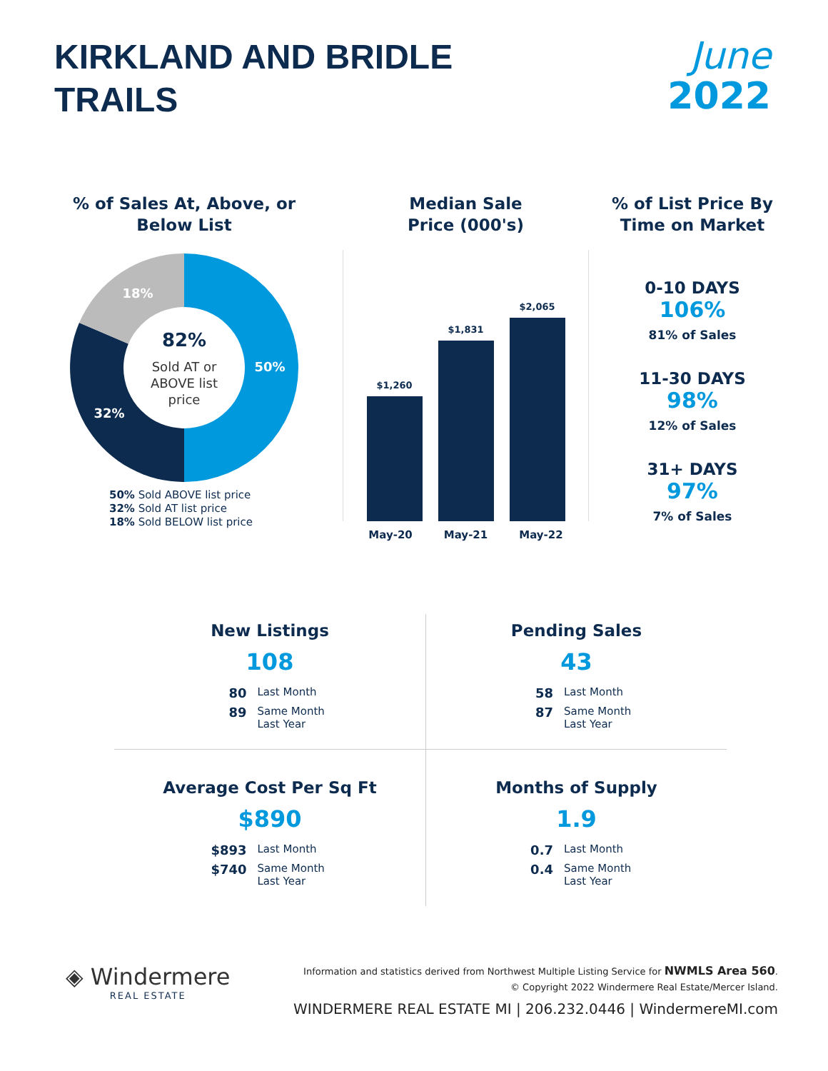KIRKLAND AND BRIDLE
TRAILS
June
2022
% of Sales At, Above, or Below List
50%
32%
18%
82%
Sold AT or
ABOVE list
price
50% Sold ABOVE list price
32% Sold AT list price
18% Sold BELOW list price
Median Sale
Price (000's)
$1,260
$1,831
$2,065
May-20 May-21 May-22
% of List Price By
Time on Market
0-10 DAYS
106%
81% of Sales
11-30 DAYS
98%
12% of Sales
31+ DAYS
97%
7% of Sales
New Listings
108
80 Last Month
89 Same Month Last Year
Pending Sales
43
58 Last Month
87 Same Month Last Year
Average Cost Per Sq Ft
$890
$893 Last Month
$740 Same Month Last Year
Months of Supply
1.9
0.7 Last Month
0.4 Same Month Last Year
◈ Windermere
REAL ESTATE
Information and statistics derived from Northwest Multiple Listing Service for NWMLS Area 560.
© Copyright 2022 Windermere Real Estate/Mercer Island.
WINDERMERE REAL ESTATE MI | 206.232.0446 | WindermereMI.com